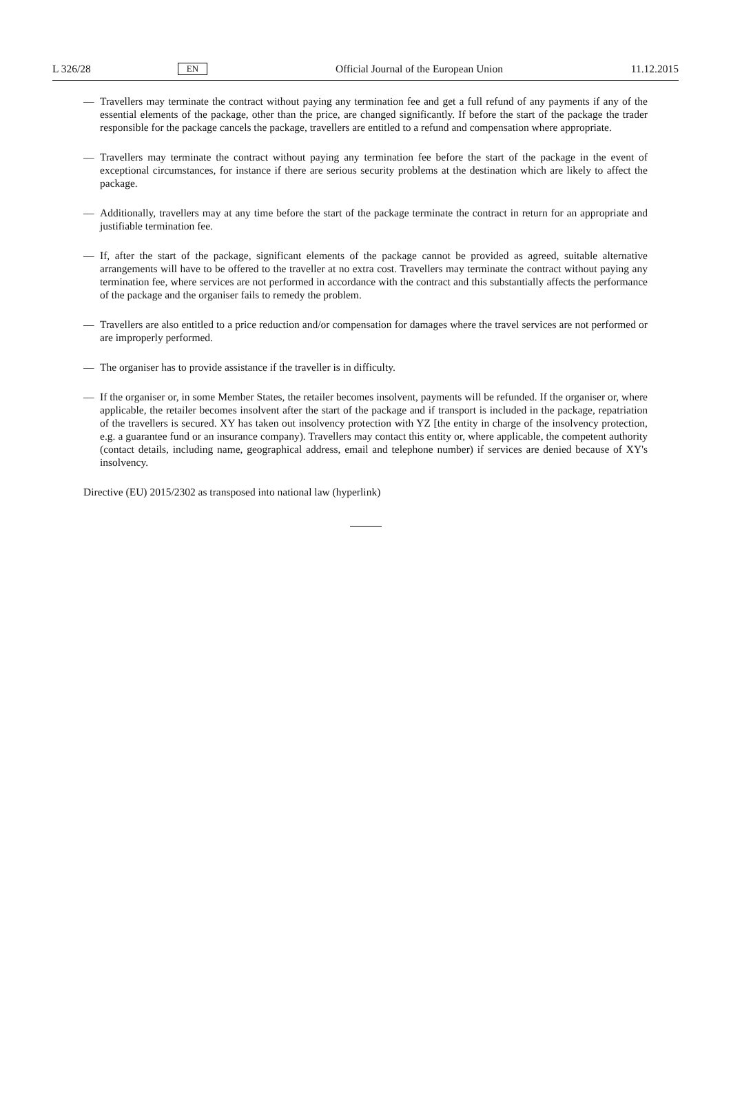L 326/28 EN Official Journal of the European Union 11.12.2015
— Travellers may terminate the contract without paying any termination fee and get a full refund of any payments if any of the essential elements of the package, other than the price, are changed significantly. If before the start of the package the trader responsible for the package cancels the package, travellers are entitled to a refund and compensation where appropriate.
— Travellers may terminate the contract without paying any termination fee before the start of the package in the event of exceptional circumstances, for instance if there are serious security problems at the destination which are likely to affect the package.
— Additionally, travellers may at any time before the start of the package terminate the contract in return for an appropriate and justifiable termination fee.
— If, after the start of the package, significant elements of the package cannot be provided as agreed, suitable alternative arrangements will have to be offered to the traveller at no extra cost. Travellers may terminate the contract without paying any termination fee, where services are not performed in accordance with the contract and this substantially affects the performance of the package and the organiser fails to remedy the problem.
— Travellers are also entitled to a price reduction and/or compensation for damages where the travel services are not performed or are improperly performed.
— The organiser has to provide assistance if the traveller is in difficulty.
— If the organiser or, in some Member States, the retailer becomes insolvent, payments will be refunded. If the organiser or, where applicable, the retailer becomes insolvent after the start of the package and if transport is included in the package, repatriation of the travellers is secured. XY has taken out insolvency protection with YZ [the entity in charge of the insolvency protection, e.g. a guarantee fund or an insurance company). Travellers may contact this entity or, where applicable, the competent authority (contact details, including name, geographical address, email and telephone number) if services are denied because of XY's insolvency.
Directive (EU) 2015/2302 as transposed into national law (hyperlink)